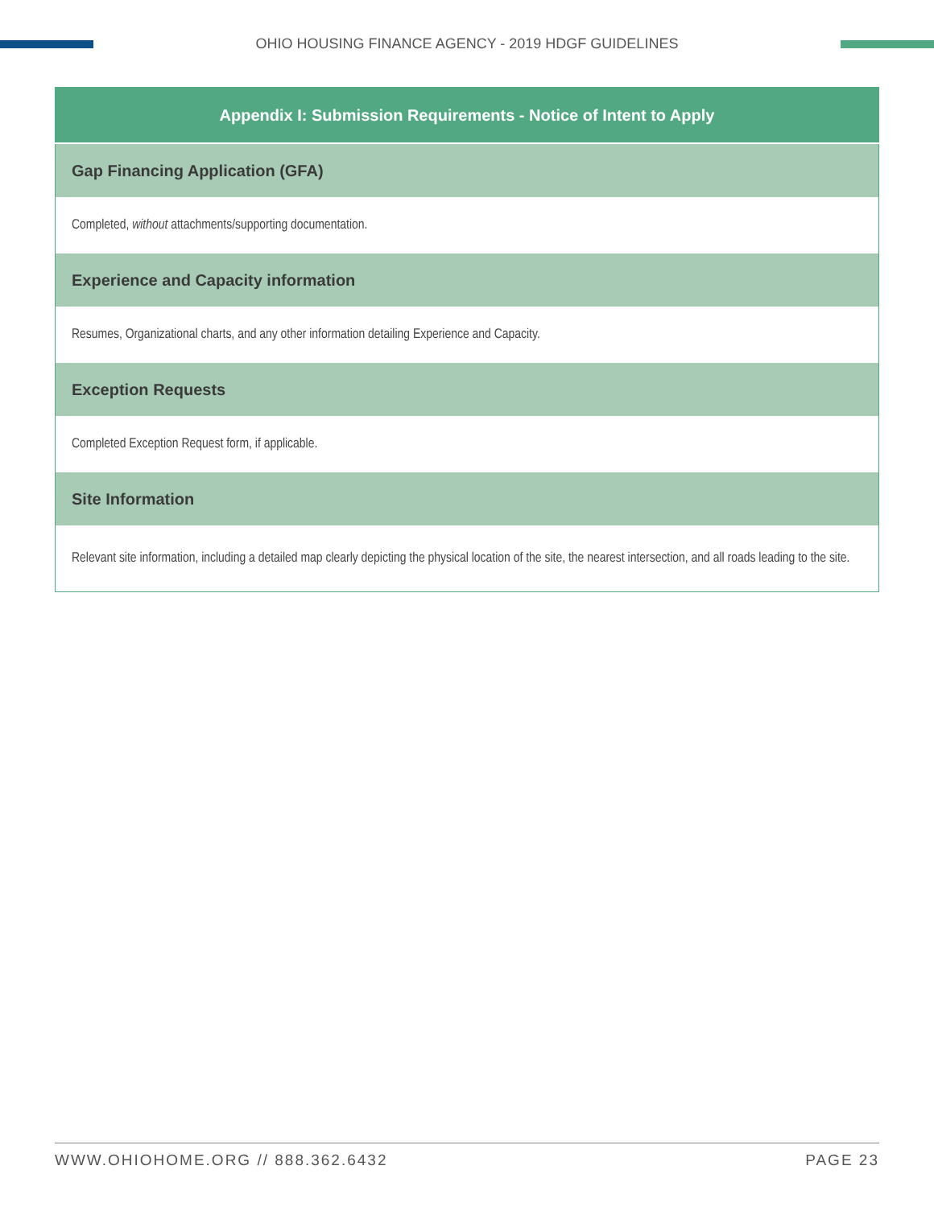OHIO HOUSING FINANCE AGENCY - 2019 HDGF GUIDELINES
| Appendix I: Submission Requirements - Notice of Intent to Apply |
| --- |
| Gap Financing Application (GFA) |
| Completed, without attachments/supporting documentation. |
| Experience and Capacity information |
| Resumes, Organizational charts, and any other information detailing Experience and Capacity. |
| Exception Requests |
| Completed Exception Request form, if applicable. |
| Site Information |
| Relevant site information, including a detailed map clearly depicting the physical location of the site, the nearest intersection, and all roads leading to the site. |
WWW.OHIOHOME.ORG // 888.362.6432 PAGE 23